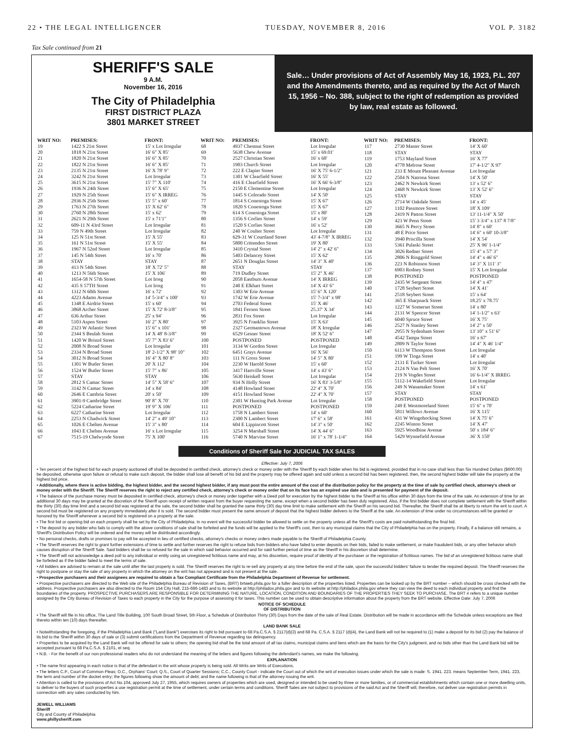22 • THE LEGAL INTELLIGENCER TUESDAY, NOVEMBER 8, 2016 VOL P. 3182
Tax Sale continued from 21
SHERIFF'S SALE
9 A.M.
November 16, 2016
The City of Philadelphia
FIRST DISTRICT PLAZA
3801 MARKET STREET
Sale… Under provisions of Act of Assembly May 16, 1923, P.L. 207 and the Amendments thereto, and as required by the Act of March 15, 1956 – No. 388, subject to the right of redemption as provided by law, real estate as followed.
| WRIT NO: | PREMISES: | FRONT: |
| --- | --- | --- |
| 19 | 1422 S 21st Street | 15' x Lot Irregular |
| 20 | 1818 N 21st Street | 16' 6" X 85' |
| 21 | 1820 N 21st Street | 16' 6" X 85' |
| 22 | 1822 N 21st Street | 16' 6" X 85' |
| 23 | 2135 N 21st Street | 16' X 78' 9" |
| 24 | 3242 N 21st Street | Lot Irregular |
| 25 | 3615 N 21st Street | 15' 7" X 110' |
| 26 | 1936 N 24th Street | 15' 6" X 65' |
| 27 | 1929 N 25th Street | 15' 6" X IRREG |
| 28 | 2936 N 25th Street | 15' 5" x 60' |
| 29 | 1763 N 27th Street | 15' X 62' 6" |
| 30 | 2760 N 28th Street | 15' x 62' |
| 31 | 2621 N 29th Street | 15' x 71'1" |
| 32 | 609-11 N 43rd Street | Lot Irregular |
| 33 | 759 N 49th Street | Lot Irregular |
| 34 | 125 N 51st Street | 15' X 55' |
| 35 | 161 N 51st Street | 15' X 55' |
| 36 | 1967 N 52nd Street | Lot Irregular |
| 37 | 145 N 54th Street | 16' x 70' |
| 38 | STAY | STAY |
| 39 | 413 N 54th Street | 18' X 72' 5" |
| 40 | 1213 N 56th Street | 15' X 106' |
| 41 | 1654-58 N 57th Street | Lot Irreg |
| 42 | 435 S 57TH Street | Lot Irreg |
| 43 | 1312 N 60th Street | 16' x 72' |
| 44 | 4223 Adams Avenue | 14' 5-3/4" x 100' |
| 45 | 1348 E Airdrie Street | 15' x 60' |
| 46 | 3868 Archer Street | 15' X 72' 8-3/8" |
| 47 | 636 Arthur Street | 25' x 94' |
| 48 | 5103 Aspen Street | 16' 2" X 80' |
| 49 | 2323 W Atlantic Street | 15' 6" x 101' |
| 50 | 2344 S Beulah Street | 14' X 48' 8-3/8" |
| 51 | 1420 W Bristol Street | 35' 7" X 83' 6" |
| 52 | 2008 N Broad Street | Lot Irregular |
| 53 | 2334 N Broad Street | 18' 2-1/2" X 98' 10" |
| 54 | 3012 N Broad Street | 16' 4" X 80' 8" |
| 55 | 1301 W Butler Street | 20' X 112' |
| 56 | 1524 W Butler Street | 15' 7" x 86' |
| 57 | STAY | STAY |
| 58 | 2812 S Camac Street | 14' 5" X 58' 6" |
| 59 | 3142 N Camac Street | 14' x 84' |
| 60 | 2646 E Cambria Street | 20' x 50' |
| 61 | 3901-9 Cambridge Street | 90' 8" X 70' |
| 62 | 5224 Catharine Street | 19' 9" X 106' |
| 63 | 6227 Catharine Street | Lot Irregular |
| 64 | 2253 N Chadwick Street | 14' 2" x 49' 10" |
| 65 | 1026 E Chelten Avenue | 15' 3" x 80' |
| 66 | 1043 E Chelten Avenue | 16' x Lot Irregular |
| 67 | 7515-19 Chelwynde Street | 75' X 100' |
| WRIT NO: | PREMISES: | FRONT: |
| --- | --- | --- |
| 68 | 4937 Chestnut Street | Lot Irregular |
| 69 | 5638 Chew Avenue | 15' x 69.01' |
| 70 | 2527 Christian Street | 16' x 68' |
| 71 | 1903 Church Street | Lot Irregular |
| 72 | 222 E Clapier Street | 16' X 75' 6-1/2" |
| 73 | 1301 W Clearfield Street | 16' X 55' |
| 74 | 416 E Clearfield Street | 16' X 66' 6-3/8" |
| 75 | 2150 E Clementine Street | Lot Irregular |
| 76 | 1445 S Colorado Street | 14' X 50' |
| 77 | 1814 S Conestoga Street | 15' X 67' |
| 78 | 1820 S Conestoga Street | 15' X 67' |
| 79 | 614 S Conestoga Street | 15' x 80' |
| 80 | 1356 S Corlies Street | 14' x 59' |
| 81 | 1520 S Corlies Street | 16' x 52' |
| 82 | 240 W Coulter Street | Lot Irregular |
| 83 | 629-31 W Courtland Street | 43' 4-7/8" X IRREG |
| 84 | 5800 Crittenden Street | 19' X 80' |
| 85 | 3410 Crystal Street | 14' 2" x 42' 6" |
| 86 | 5403 Delancey Street | 15' X 62' |
| 87 | 2651 N Douglas Street | 14' 3" X 40' |
| 88 | STAY | STAY |
| 89 | 719 Dudley Street | 15' 2" X 46' |
| 90 | 2058 Eastburn Avenue | 14' X IRREG |
| 91 | 240 E Elkhart Street | 14' X 43' 6" |
| 92 | 1303 W Erie Avenue | 15' 6" X 120' |
| 93 | 1742 W Erie Avenue | 15' 7-3/4" x 98' |
| 94 | 2703 Federal Street | 15' X 46' |
| 95 | 1841 Fernon Street | 25.37' X 34' |
| 96 | 2831 Fox Street | Lot Irregular |
| 97 | 3925 N Franklin Street | 15' X 63' |
| 98 | 2327 Germantown Avenue | 18' X Irregular |
| 99 | 6529 Gesner Street | 18' X 52' 6" |
| 100 | POSTPONED | POSTPONED |
| 101 | 3134 W Gordon Street | Lot Irregular |
| 102 | 6451 Grays Avenue | 16' X 56' |
| 103 | 111 N Gross Street | 14' 5" X 80' |
| 104 | 2230 W Harold Street | 15' x 60' |
| 105 | 3417 Hartville Street | 14' x 43' 6" |
| 106 | 5630 Heiskell Street | Lot Irregular |
| 107 | 934 N Holly Street | 16' X 83' 3-5/8" |
| 108 | 4148 Howland Street | 22' 4" X 70' |
| 109 | 4151 Howland Street | 22' 4" X 70' |
| 110 | 2301 W Hunting Park Avenue | Lot Irregular |
| 111 | POSTPONED | POSTPONED |
| 112 | 1758 N Lambert Street | 14' x 60' |
| 113 | 2300 N Lambert Street | 17' 6" x 58' |
| 114 | 604 E Lippincott Street | 14' 3" x 50' |
| 115 | 3254 N Marshall Street | 14' X 44' 6" |
| 116 | 5740 N Marvine Street | 16' 1" x 78' 1-1/4" |
| WRIT NO: | PREMISES: | FRONT: |
| --- | --- | --- |
| 117 | 2730 Master Street | 14' X 60' |
| 118 | STAY | STAY |
| 119 | 1753 Mayland Street | 16' X 77' |
| 120 | 4778 Melrose Street | 17' 4-1/2" X 97' |
| 121 | 233 E Mount Pleasant Avenue | Lot Irregular |
| 122 | 2504 N Natrona Street | 14' X 50' |
| 123 | 2462 N Newkirk Street | 13' x 52' 6" |
| 124 | 2468 N Newkirk Street | 13' X 52' 6" |
| 125 | STAY | STAY |
| 126 | 2714 W Oakdale Street | 14' x 45' |
| 127 | 1102 Passmore Street | 18' X 109' |
| 128 | 2419 N Patton Street | 13' 11-1/4" X 50' |
| 129 | 423 W Penn Street | 15' 3 3/4" x 137' 8 7/8" |
| 130 | 3665 N Percy Street | 14' 8" x 60' |
| 131 | 48 E Price Street | 14' 6" x 60' 10-3/8" |
| 132 | 3940 Priscilla Street | 14' X 54' |
| 133 | 5361 Pulaski Street | 25' X 96' 1-1/4" |
| 134 | 3026 Redner Street | 15' 4" x 57' 3" |
| 135 | 2806 N Ringgold Street | 14' 4" x 46' 6" |
| 136 | 223 N Robinson Street | 14' 3" X 111' 3" |
| 137 | 6903 Rodney Street | 15' X Lot Irregular |
| 138 | POSTPONED | POSTPONED |
| 139 | 2435 W Sergeant Street | 14' 4" x 47' |
| 140 | 1728 Seybert Street | 14' X 41' |
| 141 | 2518 Seybert Street | 15' x 64' |
| 142 | 365 E Sharpnack Street | 18.25' x 78.75' |
| 143 | 1227 W Somerset Street | 14' x 80' |
| 144 | 2131 W Spencer Street | 14' 1-1/2" x 63' |
| 145 | 6040 Spruce Street | 16' X 75' |
| 146 | 2527 N Stanley Street | 14' 2" x 50' |
| 147 | 2955 N Sydenham Street | 13' 10" x 51' 6" |
| 148 | 4542 Tampa Street | 16' x 67' |
| 149 | 2809 N Taylor Street | 14' 4" X 46' 1/4" |
| 150 | 6113 W Thompson Street | Lot Irregular |
| 151 | 199 W Tioga Street | 14' x 40' |
| 152 | 2131 E Tucker Street | Lot Irregular |
| 153 | 2124 N Van Pelt Street | 16' X 70' |
| 154 | 219 N Vogdes Street | 16' 6-1/4" X IRREG |
| 155 | 5112-14 Wakefield Street | Lot Irregular |
| 156 | 249 N Wanamaker Street | 14' x 61' |
| 157 | STAY | STAY |
| 158 | POSTPONED | POSTPONED |
| 159 | 249 E Westmoreland Street | 15' 6" x 70' |
| 160 | 5811 Willows Avenue | 16' X 115' |
| 161 | 431 W Wingohocking Street | 14' X 75' 6" |
| 162 | 2245 Winton Street | 14' X 47' |
| 163 | 5925 Woodbine Avenue | 50' x 184' 6" |
| 164 | 5429 Wynnefield Avenue | 36' X 150' |
Conditions of Sheriff Sale for JUDICIAL TAX SALES
Effective: July 7, 2006
• Ten percent of the highest bid for each property auctioned off shall be deposited in certified check, attorney's check or money order with the Sheriff by each bidder when his bid is registered, provided that in no case shall less than Six Hundred Dollars ($600.00) be deposited, otherwise upon failure or refusal to make such deposit, the bidder shall lose all benefit of his bid and the property may be offered again and sold unless a second bid has been registered, then, the second highest bidder will take the property at the highest bid price.
• Additionally, where there is active bidding, the highest bidder, and the second highest bidder, if any must post the entire amount of the cost of the distribution policy for the property at the time of sale by certified check, attorney's check or money order with the Sheriff. The Sheriff reserves the right to reject any certified check, attorney's check or money order that on its face has an expired use date and is presented for payment of the deposit.
• The balance of the purchase money must be deposited in certified check, attorney's check or money order together with a Deed poll for execution by the highest bidder to the Sheriff at his office within 30 days from the time of the sale. An extension of time for an additional 30 days may be granted at the discretion of the Sheriff upon receipt of written request from the buyer requesting the same, except when a second bidder has been duly registered. Also, if the first bidder does not complete settlement with the Sheriff within the thirty (30) day time limit and a second bid was registered at the sale, the second bidder shall be granted the same thirty (30) day time limit to make settlement with the Sheriff on his second bid. Thereafter, the Sheriff shall be at liberty to return the writ to court. A second bid must be registered on any property immediately after it is sold. The second bidder must present the same amount of deposit that the highest bidder delivers to the Sheriff at the sale. An extension of time under no circumstances will be granted or honored by the Sheriff whenever a second bid is registered on a property at the sale.
• The first bid or opening bid on each property shall be set by the City of Philadelphia. In no event will the successful bidder be allowed to settle on the property unless all the Sheriff's costs are paid notwithstanding the final bid.
• The deposit by any bidder who fails to comply with the above conditions of sale shall be forfeited and the funds will be applied to the Sheriff's cost, then to any municipal claims that the City of Philadelphia has on the property. Finally, if a balance still remains, a Sheriff's Distribution Policy will be ordered and the money will be distributed accordingly.
• No personal checks, drafts or promises to pay will be accepted in lieu of certified checks, attorney's checks or money orders made payable to the Sheriff of Philadelphia County.
• The Sheriff reserves the right to grant further extensions of time to settle and further reserves the right to refuse bids from bidders who have failed to enter deposits on their bids, failed to make settlement, or make fraudulent bids, or any other behavior which causes disruption of the Sheriff Sale. Said bidders shall be so refused for the sale in which said behavior occurred and for said further period of time as the Sheriff in his discretion shall determine.
• The Sheriff will not acknowledge a deed poll to any individual or entity using an unregistered fictitious name and may, at his discretion, require proof of identity of the purchaser or the registration of fictitious names. The bid of an unregistered fictitious name shall be forfeited as if the bidder failed to meet the terms of sale.
• All bidders are advised to remain at the sale until after the last property is sold. The Sheriff reserves the right to re-sell any property at any time before the end of the sale, upon the successful bidders' failure to tender the required deposit. The Sheriff reserves the right to postpone or stay the sale of any property in which the attorney on the writ has not appeared and is not present at the sale.
• Prospective purchasers and their assignees are required to obtain a Tax Compliant Certificate from the Philadelphia Department of Revenue for settlement.
• Prospective purchasers are directed to the Web site of the Philadelphia Bureau of Revision of Taxes, (BRT) brtweb.phila.gov for a fuller description of the properties listed. Properties can be looked up by the BRT number – which should be cross checked with the address. Prospective purchasers are also directed to the Room 154 City Hall, 215-686-1483 and to its website at http://philadox.phila.gov and to its website at http://philadox.phila.gov where they can view the deed to each individual property and find the boundaries of the property. PROSPECTIVE PURCHASERS ARE RESPONSIBLE FOR DETERMINING THE NATURE, LOCATION, CONDITION AND BOUNDARIES OF THE PROPERTIES THEY SEEK TO PURCHASE. The BRT # refers to a unique number assigned by the City Bureau of Revision of Taxes to each property in the City for the purpose of assessing it for taxes. This number can be used to obtain descriptive information about the property from the BRT website. Effective Date: July 7, 2006
NOTICE OF SCHEDULE
OF DISTRIBUTION
• The Sheriff will file in his office, The Land Title Building, 100 South Broad Street, 5th Floor, a Schedule of Distribution Thirty (30) Days from the date of the sale of Real Estate. Distribution will be made in accordance with the Schedule unless exceptions are filed thereto within ten (10) days thereafter.
LAND BANK SALE
• Notwithstanding the foregoing, if the Philadelphia Land Bank ("Land Bank") exercises its right to bid pursuant to 68 Pa.C.S.A. § 2117(d)(3) and 68 Pa. C.S.A. § 2117 (d)(4), the Land Bank will not be required to (1) make a deposit for its bid (2) pay the balance of its bid to the Sheriff within 30 days of sale or (3) submit certifications from the Department of Revenue regarding tax delinquency.
• Properties to be acquired by the Land Bank will not be offered for sale to others; the opening bid shall be the total amount of all tax claims, municipal claims and liens which are the basis for the City's judgment, and no bids other than the Land Bank bid will be accepted pursuant to 68 Pa.C.S.A. § 2101, et seq.
• N.B. - For the benefit of our non-professional readers who do not understand the meaning of the letters and figures following the defendant's names, we make the following.
EXPLANATION
• The name first appearing in each notice is that of the defendant in the writ whose property is being sold. All Writs are Writs of Executions.
• The letters C.P., Court of Common Pleas; O.C., Orphans' Court; Q.S., Court of Quarter Sessions; C.C., County Court - indicate the Court out of which the writ of execution issues under which the sale is made: S. 1941. 223. means September Term, 1941. 223, the term and number of the docket entry; the figures following show the amount of debt; and the name following is that of the attorney issuing the writ.
• Attention is called to the provisions of Act No.104, approved July 27, 1955, which requires owners of properties which are used, designed or intended to be used by three or more families, or of commercial establishments which contain one or more dwelling units, to deliver to the buyers of such properties a use registration permit at the time of settlement, under certain terms and conditions. Sheriff Sales are not subject to provisions of the said Act and the Sheriff will, therefore, not deliver use registration permits in connection with any sales conducted by him.
JEWELL WILLIAMS
Sheriff
City and County of Philadelphia
www.phillysheriff.com